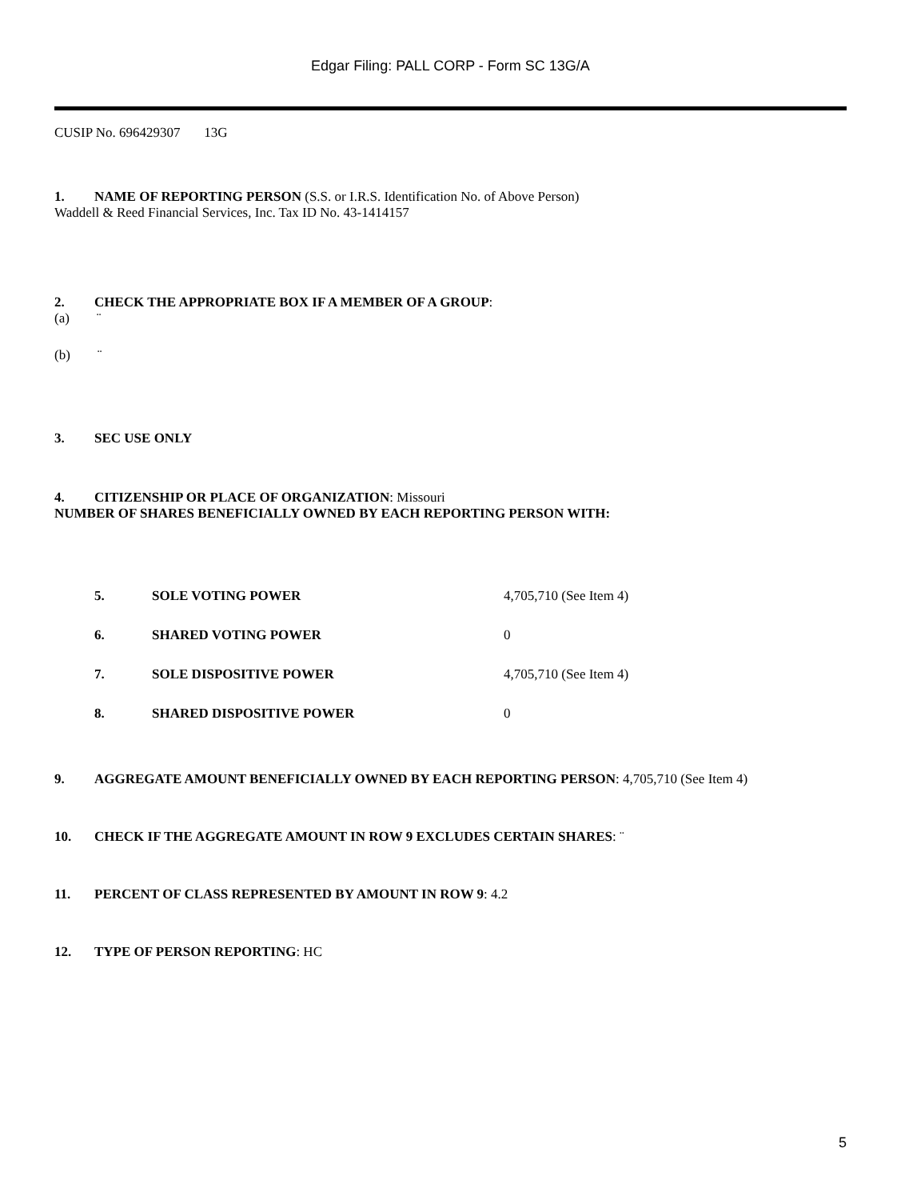Edgar Filing: PALL CORP - Form SC 13G/A
CUSIP No. 696429307 13G
1. NAME OF REPORTING PERSON (S.S. or I.R.S. Identification No. of Above Person)
Waddell & Reed Financial Services, Inc. Tax ID No. 43-1414157
2. CHECK THE APPROPRIATE BOX IF A MEMBER OF A GROUP:
(a) ¨
(b) ¨
3. SEC USE ONLY
4. CITIZENSHIP OR PLACE OF ORGANIZATION: Missouri
NUMBER OF SHARES BENEFICIALLY OWNED BY EACH REPORTING PERSON WITH:
| 5. | SOLE VOTING POWER | 4,705,710 (See Item 4) |
| 6. | SHARED VOTING POWER | 0 |
| 7. | SOLE DISPOSITIVE POWER | 4,705,710 (See Item 4) |
| 8. | SHARED DISPOSITIVE POWER | 0 |
9. AGGREGATE AMOUNT BENEFICIALLY OWNED BY EACH REPORTING PERSON: 4,705,710 (See Item 4)
10. CHECK IF THE AGGREGATE AMOUNT IN ROW 9 EXCLUDES CERTAIN SHARES: ¨
11. PERCENT OF CLASS REPRESENTED BY AMOUNT IN ROW 9: 4.2
12. TYPE OF PERSON REPORTING: HC
5